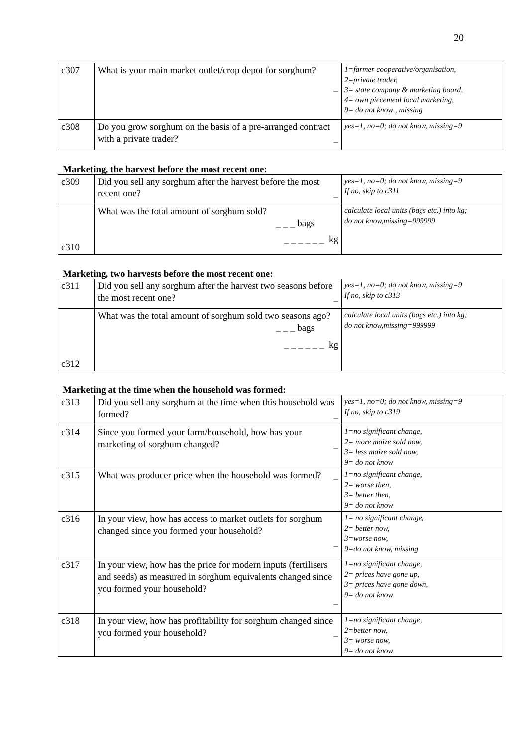20
| c307 | What is your main market outlet/crop depot for sorghum? _ | 1=farmer cooperative/organisation, 2=private trader, 3= state company & marketing board, 4= own piecemeal local marketing, 9= do not know , missing |
| c308 | Do you grow sorghum on the basis of a pre-arranged contract with a private trader? _ | yes=1, no=0; do not know, missing=9 |
Marketing, the harvest before the most recent one:
| c309 | Did you sell any sorghum after the harvest before the most recent one? _ | yes=1, no=0; do not know, missing=9 If no, skip to c311 |
| c310 | What was the total amount of sorghum sold? _ _ _ bags _ _ _ _ _ _ kg | calculate local units (bags etc.) into kg; do not know,missing=999999 |
Marketing, two harvests before the most recent one:
| c311 | Did you sell any sorghum after the harvest two seasons before the most recent one? _ | yes=1, no=0; do not know, missing=9 If no, skip to c313 |
| c312 | What was the total amount of sorghum sold two seasons ago? _ _ _ bags _ _ _ _ _ _ kg | calculate local units (bags etc.) into kg; do not know,missing=999999 |
Marketing at the time when the household was formed:
| c313 | Did you sell any sorghum at the time when this household was formed? _ | yes=1, no=0; do not know, missing=9 If no, skip to c319 |
| c314 | Since you formed your farm/household, how has your marketing of sorghum changed? _ | 1=no significant change, 2= more maize sold now, 3= less maize sold now, 9= do not know |
| c315 | What was producer price when the household was formed? _ | 1=no significant change, 2= worse then, 3= better then, 9= do not know |
| c316 | In your view, how has access to market outlets for sorghum changed since you formed your household? _ | 1= no significant change, 2= better now, 3=worse now, 9=do not know, missing |
| c317 | In your view, how has the price for modern inputs (fertilisers and seeds) as measured in sorghum equivalents changed since you formed your household? _ | 1=no significant change, 2= prices have gone up, 3= prices have gone down, 9= do not know |
| c318 | In your view, how has profitability for sorghum changed since you formed your household? _ | 1=no significant change, 2=better now, 3= worse now, 9= do not know |